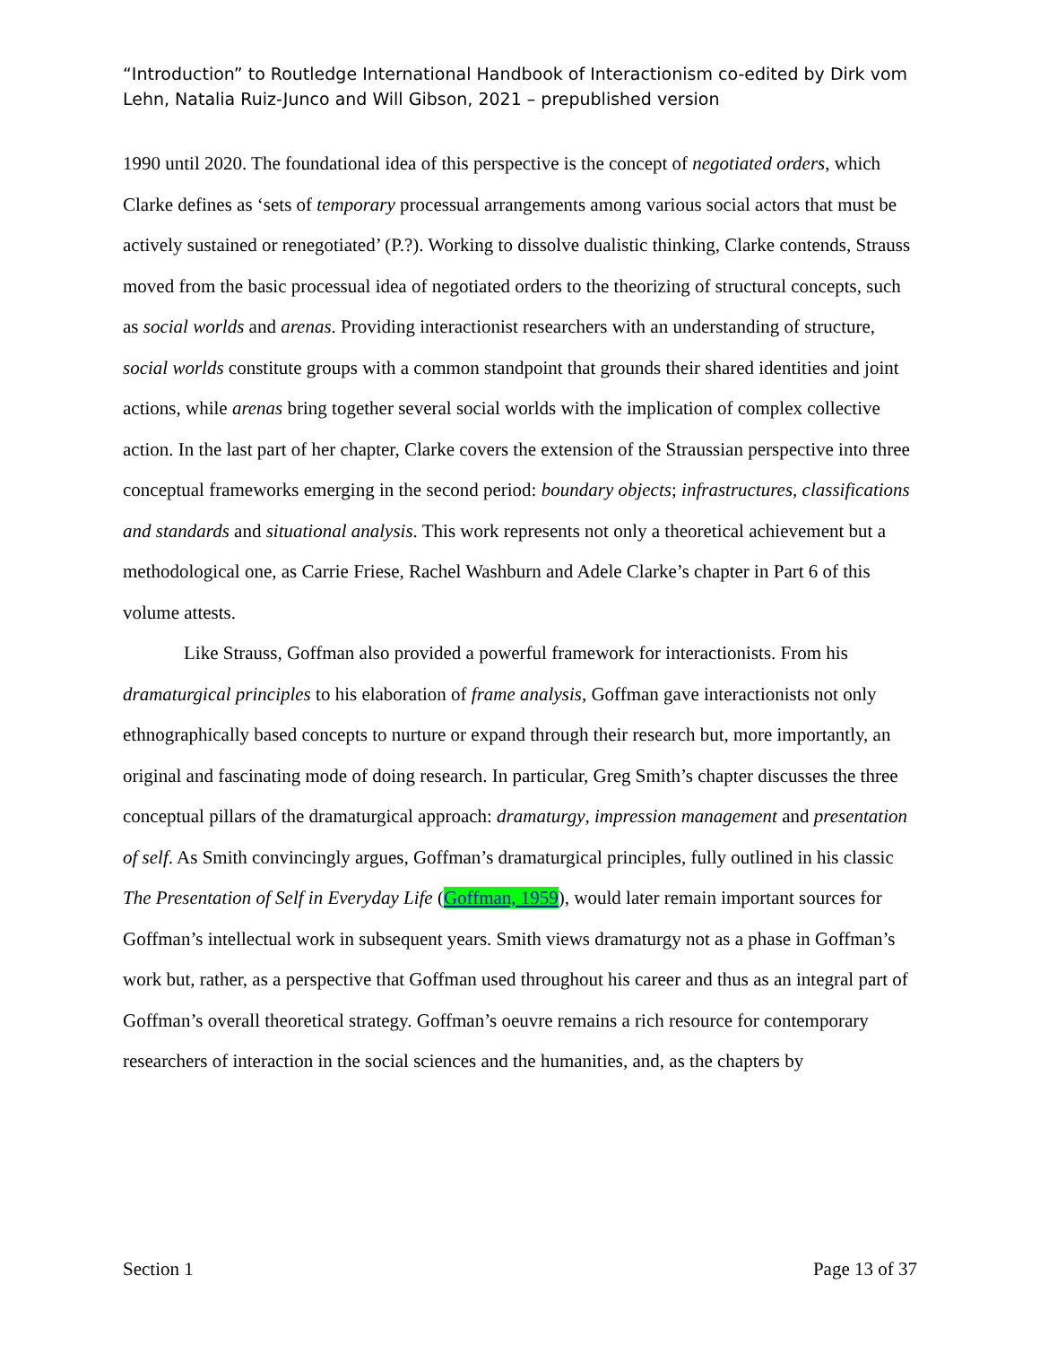“Introduction” to Routledge International Handbook of Interactionism co-edited by Dirk vom Lehn, Natalia Ruiz-Junco and Will Gibson, 2021 – prepublished version
1990 until 2020. The foundational idea of this perspective is the concept of negotiated orders, which Clarke defines as ‘sets of temporary processual arrangements among various social actors that must be actively sustained or renegotiated’ (P.?). Working to dissolve dualistic thinking, Clarke contends, Strauss moved from the basic processual idea of negotiated orders to the theorizing of structural concepts, such as social worlds and arenas. Providing interactionist researchers with an understanding of structure, social worlds constitute groups with a common standpoint that grounds their shared identities and joint actions, while arenas bring together several social worlds with the implication of complex collective action. In the last part of her chapter, Clarke covers the extension of the Straussian perspective into three conceptual frameworks emerging in the second period: boundary objects; infrastructures, classifications and standards and situational analysis. This work represents not only a theoretical achievement but a methodological one, as Carrie Friese, Rachel Washburn and Adele Clarke’s chapter in Part 6 of this volume attests.
Like Strauss, Goffman also provided a powerful framework for interactionists. From his dramaturgical principles to his elaboration of frame analysis, Goffman gave interactionists not only ethnographically based concepts to nurture or expand through their research but, more importantly, an original and fascinating mode of doing research. In particular, Greg Smith’s chapter discusses the three conceptual pillars of the dramaturgical approach: dramaturgy, impression management and presentation of self. As Smith convincingly argues, Goffman’s dramaturgical principles, fully outlined in his classic The Presentation of Self in Everyday Life (Goffman, 1959), would later remain important sources for Goffman’s intellectual work in subsequent years. Smith views dramaturgy not as a phase in Goffman’s work but, rather, as a perspective that Goffman used throughout his career and thus as an integral part of Goffman’s overall theoretical strategy. Goffman’s oeuvre remains a rich resource for contemporary researchers of interaction in the social sciences and the humanities, and, as the chapters by
Section 1 Page 13 of 37